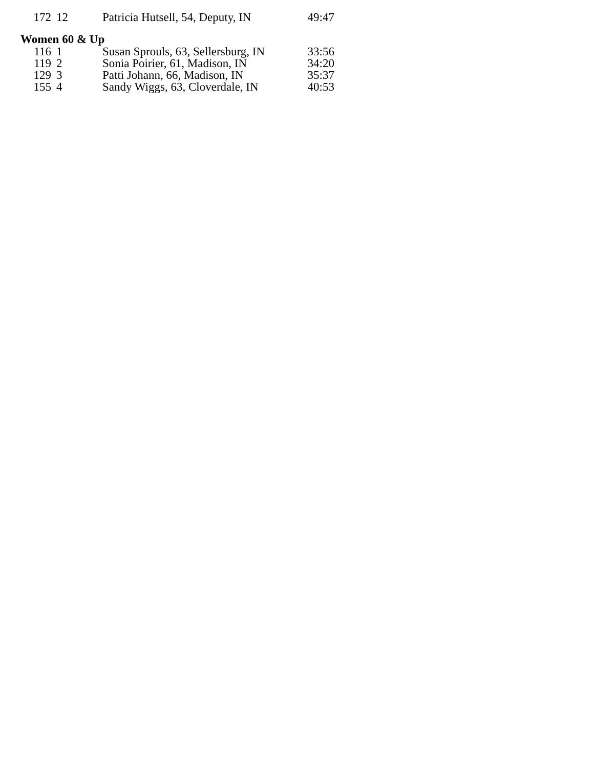| 172 | 12 | Patricia Hutsell, 54, Deputy, IN | 49:47 |
Women 60 & Up
| 116 | 1 | Susan Sprouls, 63, Sellersburg, IN | 33:56 |
| 119 | 2 | Sonia Poirier, 61, Madison, IN | 34:20 |
| 129 | 3 | Patti Johann, 66, Madison, IN | 35:37 |
| 155 | 4 | Sandy Wiggs, 63, Cloverdale, IN | 40:53 |